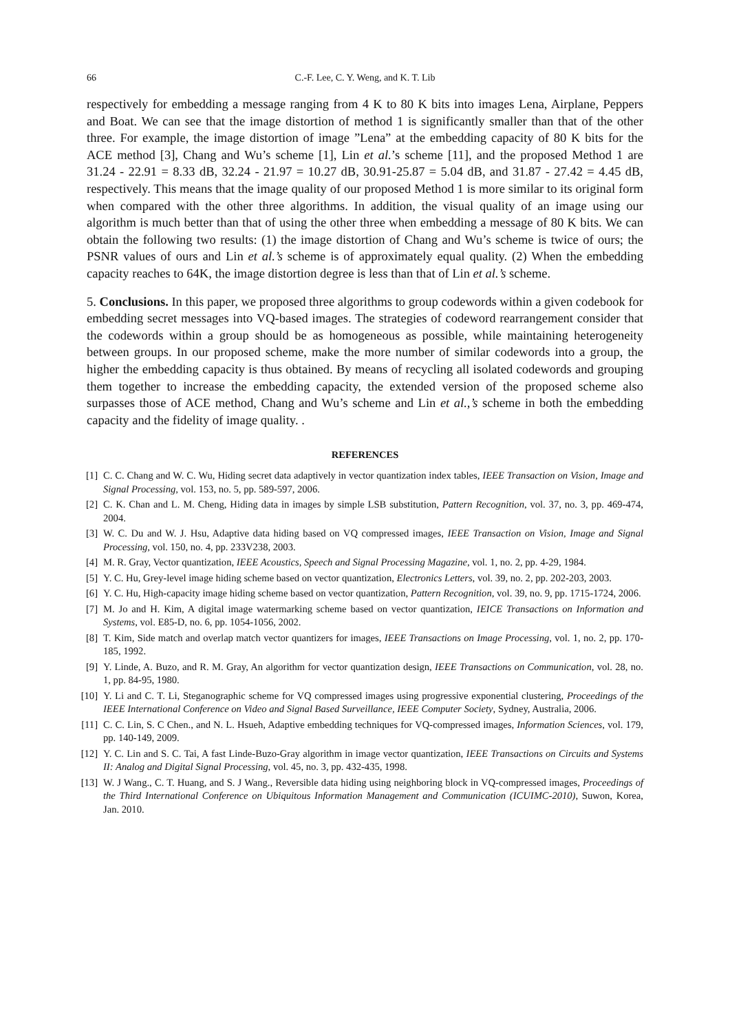66 C.-F. Lee, C. Y. Weng, and K. T. Lib
respectively for embedding a message ranging from 4 K to 80 K bits into images Lena, Airplane, Peppers and Boat. We can see that the image distortion of method 1 is significantly smaller than that of the other three. For example, the image distortion of image ”Lena” at the embedding capacity of 80 K bits for the ACE method [3], Chang and Wu’s scheme [1], Lin et al.’s scheme [11], and the proposed Method 1 are 31.24 - 22.91 = 8.33 dB, 32.24 - 21.97 = 10.27 dB, 30.91-25.87 = 5.04 dB, and 31.87 - 27.42 = 4.45 dB, respectively. This means that the image quality of our proposed Method 1 is more similar to its original form when compared with the other three algorithms. In addition, the visual quality of an image using our algorithm is much better than that of using the other three when embedding a message of 80 K bits. We can obtain the following two results: (1) the image distortion of Chang and Wu’s scheme is twice of ours; the PSNR values of ours and Lin et al.’s scheme is of approximately equal quality. (2) When the embedding capacity reaches to 64K, the image distortion degree is less than that of Lin et al.’s scheme.
5. Conclusions. In this paper, we proposed three algorithms to group codewords within a given codebook for embedding secret messages into VQ-based images. The strategies of codeword rearrangement consider that the codewords within a group should be as homogeneous as possible, while maintaining heterogeneity between groups. In our proposed scheme, make the more number of similar codewords into a group, the higher the embedding capacity is thus obtained. By means of recycling all isolated codewords and grouping them together to increase the embedding capacity, the extended version of the proposed scheme also surpasses those of ACE method, Chang and Wu’s scheme and Lin et al.,’s scheme in both the embedding capacity and the fidelity of image quality. .
REFERENCES
[1] C. C. Chang and W. C. Wu, Hiding secret data adaptively in vector quantization index tables, IEEE Transaction on Vision, Image and Signal Processing, vol. 153, no. 5, pp. 589-597, 2006.
[2] C. K. Chan and L. M. Cheng, Hiding data in images by simple LSB substitution, Pattern Recognition, vol. 37, no. 3, pp. 469-474, 2004.
[3] W. C. Du and W. J. Hsu, Adaptive data hiding based on VQ compressed images, IEEE Transaction on Vision, Image and Signal Processing, vol. 150, no. 4, pp. 233V238, 2003.
[4] M. R. Gray, Vector quantization, IEEE Acoustics, Speech and Signal Processing Magazine, vol. 1, no. 2, pp. 4-29, 1984.
[5] Y. C. Hu, Grey-level image hiding scheme based on vector quantization, Electronics Letters, vol. 39, no. 2, pp. 202-203, 2003.
[6] Y. C. Hu, High-capacity image hiding scheme based on vector quantization, Pattern Recognition, vol. 39, no. 9, pp. 1715-1724, 2006.
[7] M. Jo and H. Kim, A digital image watermarking scheme based on vector quantization, IEICE Transactions on Information and Systems, vol. E85-D, no. 6, pp. 1054-1056, 2002.
[8] T. Kim, Side match and overlap match vector quantizers for images, IEEE Transactions on Image Processing, vol. 1, no. 2, pp. 170-185, 1992.
[9] Y. Linde, A. Buzo, and R. M. Gray, An algorithm for vector quantization design, IEEE Transactions on Communication, vol. 28, no. 1, pp. 84-95, 1980.
[10] Y. Li and C. T. Li, Steganographic scheme for VQ compressed images using progressive exponential clustering, Proceedings of the IEEE International Conference on Video and Signal Based Surveillance, IEEE Computer Society, Sydney, Australia, 2006.
[11] C. C. Lin, S. C Chen., and N. L. Hsueh, Adaptive embedding techniques for VQ-compressed images, Information Sciences, vol. 179, pp. 140-149, 2009.
[12] Y. C. Lin and S. C. Tai, A fast Linde-Buzo-Gray algorithm in image vector quantization, IEEE Transactions on Circuits and Systems II: Analog and Digital Signal Processing, vol. 45, no. 3, pp. 432-435, 1998.
[13] W. J Wang., C. T. Huang, and S. J Wang., Reversible data hiding using neighboring block in VQ-compressed images, Proceedings of the Third International Conference on Ubiquitous Information Management and Communication (ICUIMC-2010), Suwon, Korea, Jan. 2010.